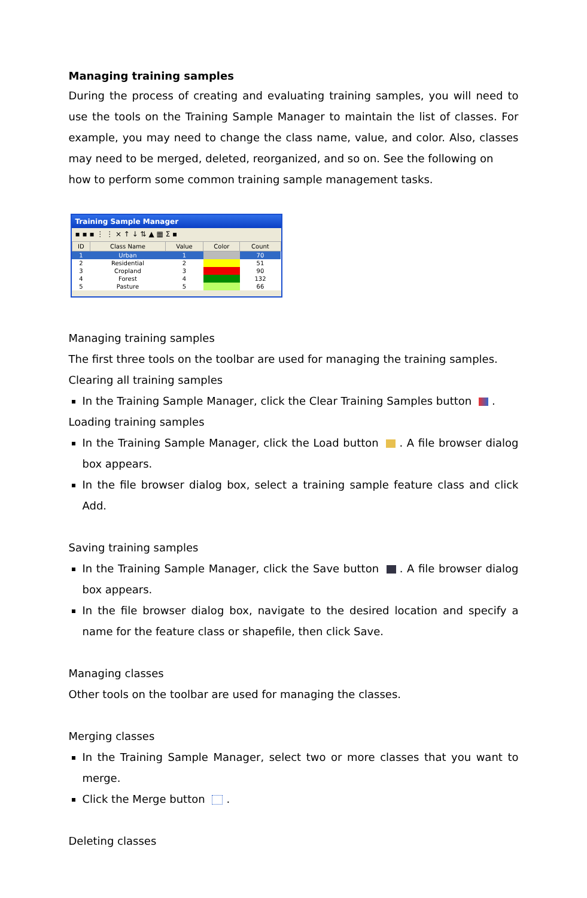Managing training samples
During the process of creating and evaluating training samples, you will need to use the tools on the Training Sample Manager to maintain the list of classes. For example, you may need to change the class name, value, and color. Also, classes may need to be merged, deleted, reorganized, and so on. See the following on
how to perform some common training sample management tasks.
Training Sample Manager
▪ ▪ ▪ ⋮ ⋮ × ↑ ↓ ⇅ ▲ ▦ Σ ▪
| ID | Class Name | Value | Color | Count |
| --- | --- | --- | --- | --- |
| 1 | Urban | 1 | | 70 |
| 2 | Residential | 2 | | 51 |
| 3 | Cropland | 3 | | 90 |
| 4 | Forest | 4 | | 132 |
| 5 | Pasture | 5 | | 66 |
Managing training samples
The first three tools on the toolbar are used for managing the training samples.
Clearing all training samples
In the Training Sample Manager, click the Clear Training Samples button .
Loading training samples
In the Training Sample Manager, click the Load button . A file browser dialog box appears.
In the file browser dialog box, select a training sample feature class and click Add.
Saving training samples
In the Training Sample Manager, click the Save button . A file browser dialog box appears.
In the file browser dialog box, navigate to the desired location and specify a name for the feature class or shapefile, then click Save.
Managing classes
Other tools on the toolbar are used for managing the classes.
Merging classes
In the Training Sample Manager, select two or more classes that you want to merge.
Click the Merge button .
Deleting classes